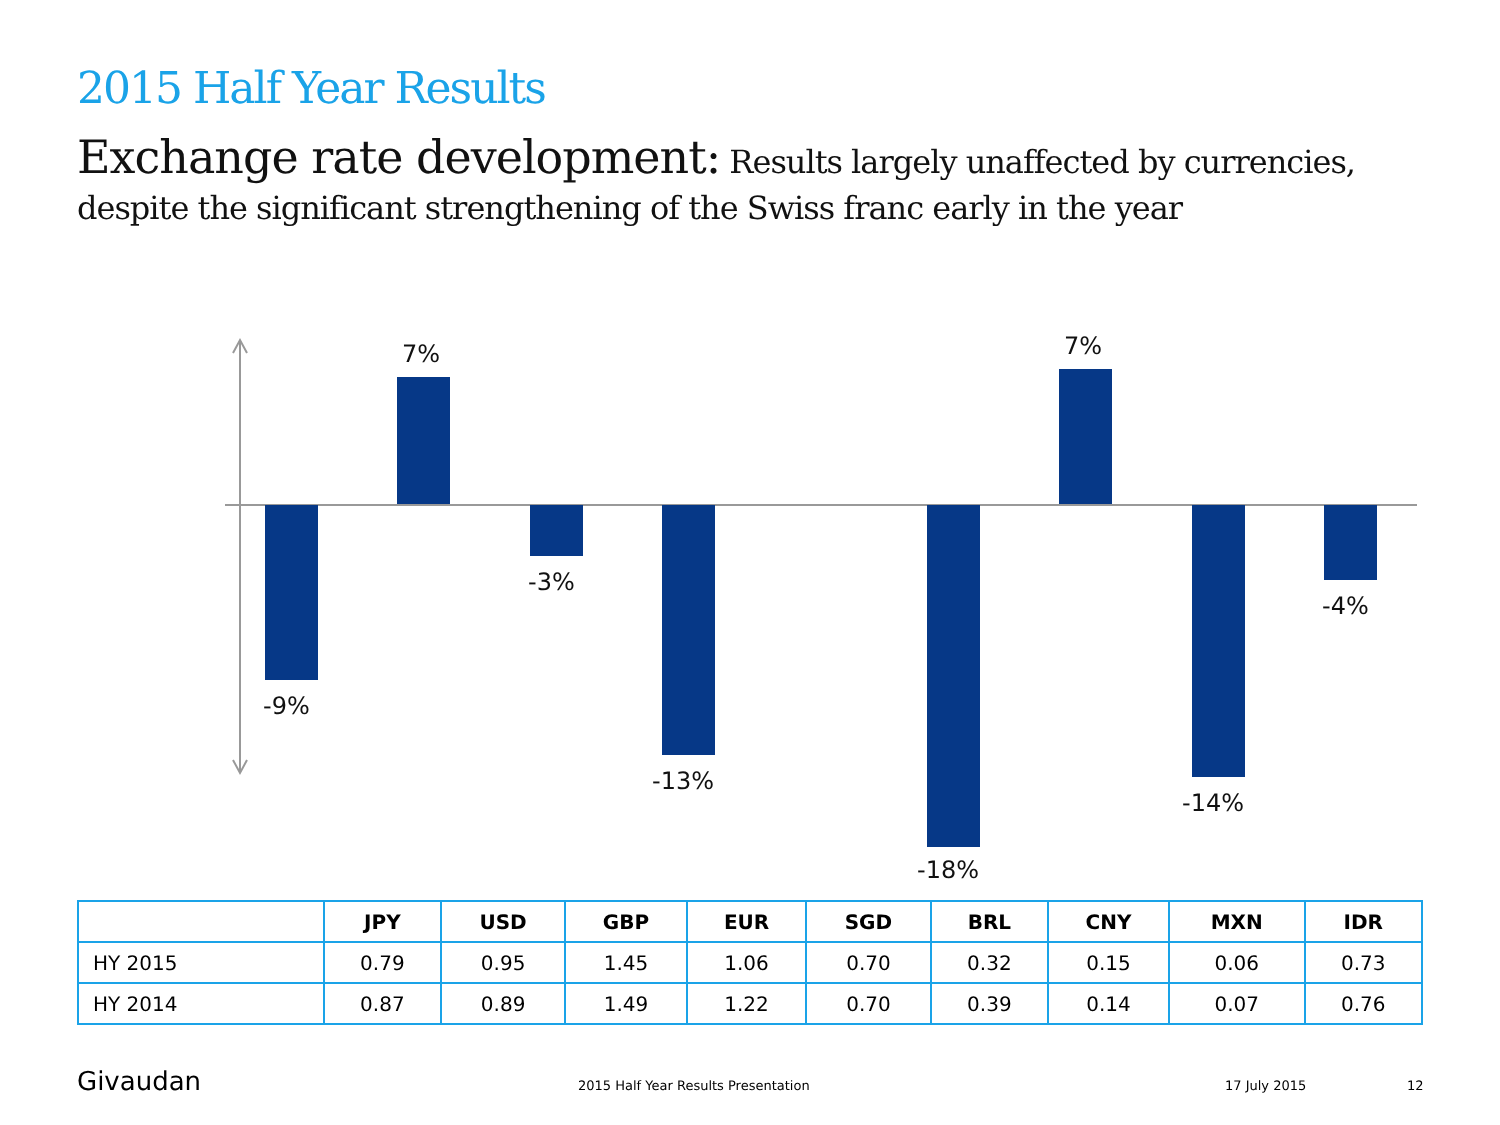2015 Half Year Results
Exchange rate development: Results largely unaffected by currencies, despite the significant strengthening of the Swiss franc early in the year
-9%
7%
-3%
-13%
-18%
7%
-14%
-4%
| | JPY | USD | GBP | EUR | SGD | BRL | CNY | MXN | IDR |
| --- | --- | --- | --- | --- | --- | --- | --- | --- | --- |
| HY 2015 | 0.79 | 0.95 | 1.45 | 1.06 | 0.70 | 0.32 | 0.15 | 0.06 | 0.73 |
| HY 2014 | 0.87 | 0.89 | 1.49 | 1.22 | 0.70 | 0.39 | 0.14 | 0.07 | 0.76 |
Givaudan
2015 Half Year Results Presentation
17 July 2015 12